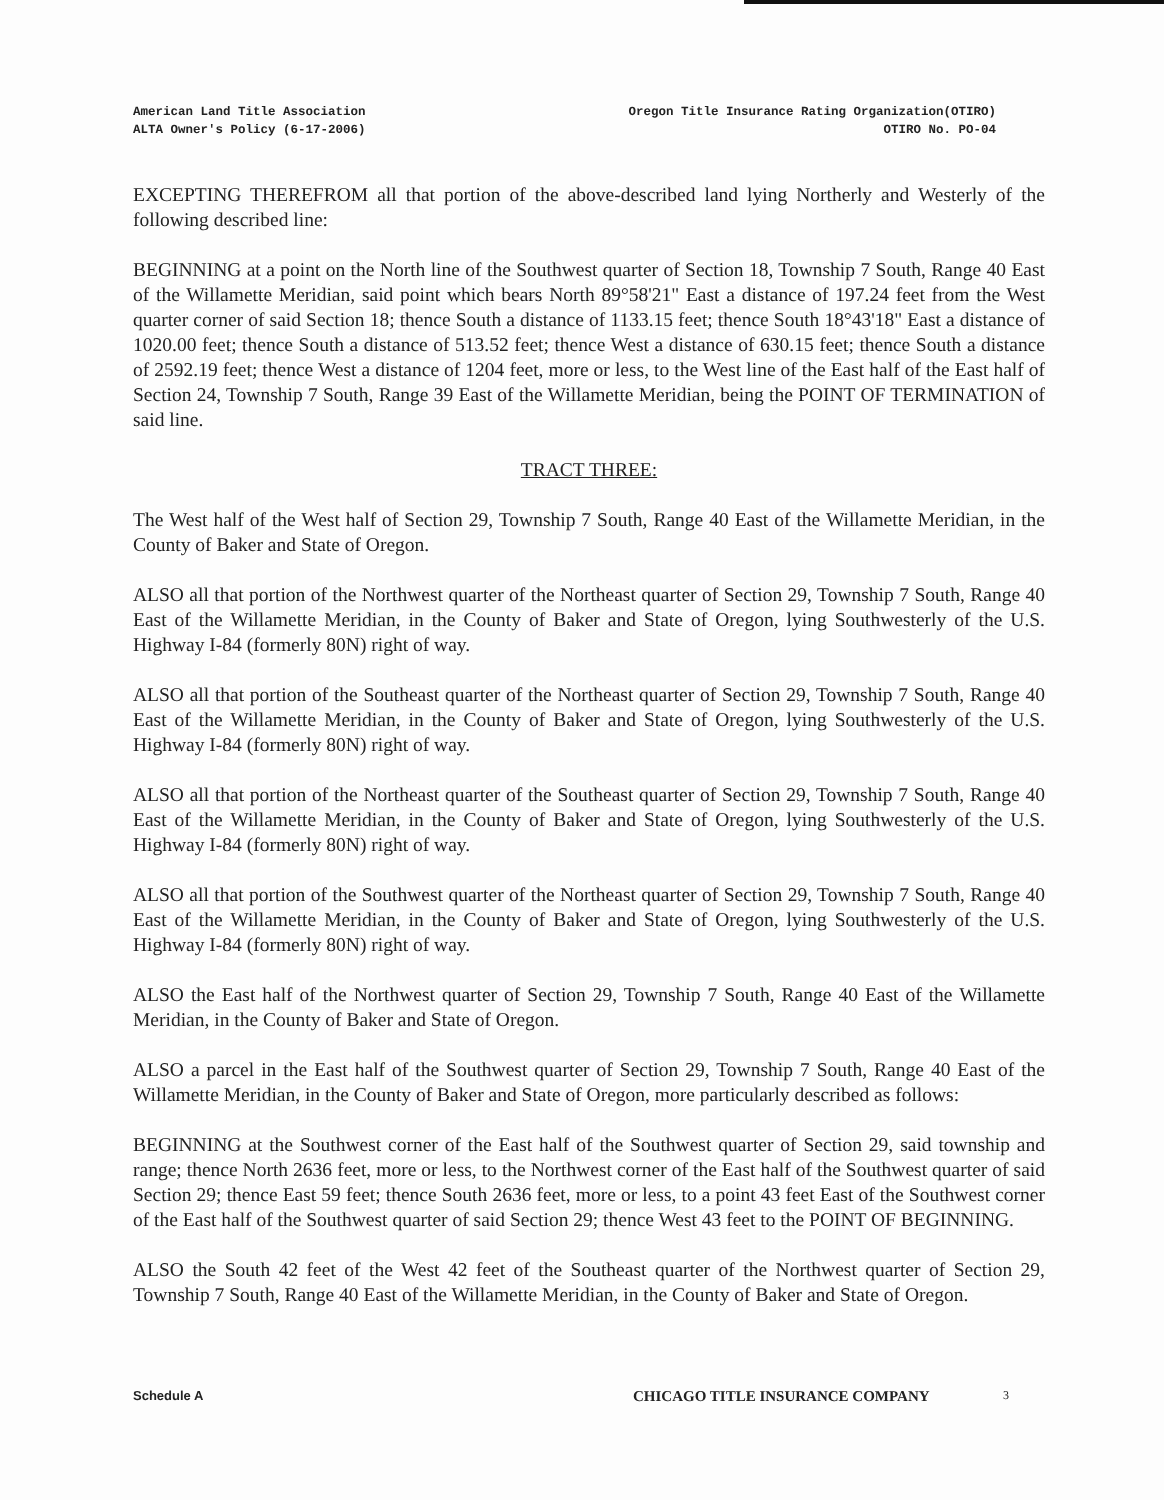American Land Title Association
ALTA Owner's Policy (6-17-2006)
Oregon Title Insurance Rating Organization(OTIRO)
OTIRO No. PO-04
EXCEPTING THEREFROM all that portion of the above-described land lying Northerly and Westerly of the following described line:
BEGINNING at a point on the North line of the Southwest quarter of Section 18, Township 7 South, Range 40 East of the Willamette Meridian, said point which bears North 89°58'21" East a distance of 197.24 feet from the West quarter corner of said Section 18; thence South a distance of 1133.15 feet; thence South 18°43'18" East a distance of 1020.00 feet; thence South a distance of 513.52 feet; thence West a distance of 630.15 feet; thence South a distance of 2592.19 feet; thence West a distance of 1204 feet, more or less, to the West line of the East half of the East half of Section 24, Township 7 South, Range 39 East of the Willamette Meridian, being the POINT OF TERMINATION of said line.
TRACT THREE:
The West half of the West half of Section 29, Township 7 South, Range 40 East of the Willamette Meridian, in the County of Baker and State of Oregon.
ALSO all that portion of the Northwest quarter of the Northeast quarter of Section 29, Township 7 South, Range 40 East of the Willamette Meridian, in the County of Baker and State of Oregon, lying Southwesterly of the U.S. Highway I-84 (formerly 80N) right of way.
ALSO all that portion of the Southeast quarter of the Northeast quarter of Section 29, Township 7 South, Range 40 East of the Willamette Meridian, in the County of Baker and State of Oregon, lying Southwesterly of the U.S. Highway I-84 (formerly 80N) right of way.
ALSO all that portion of the Northeast quarter of the Southeast quarter of Section 29, Township 7 South, Range 40 East of the Willamette Meridian, in the County of Baker and State of Oregon, lying Southwesterly of the U.S. Highway I-84 (formerly 80N) right of way.
ALSO all that portion of the Southwest quarter of the Northeast quarter of Section 29, Township 7 South, Range 40 East of the Willamette Meridian, in the County of Baker and State of Oregon, lying Southwesterly of the U.S. Highway I-84 (formerly 80N) right of way.
ALSO the East half of the Northwest quarter of Section 29, Township 7 South, Range 40 East of the Willamette Meridian, in the County of Baker and State of Oregon.
ALSO a parcel in the East half of the Southwest quarter of Section 29, Township 7 South, Range 40 East of the Willamette Meridian, in the County of Baker and State of Oregon, more particularly described as follows:
BEGINNING at the Southwest corner of the East half of the Southwest quarter of Section 29, said township and range; thence North 2636 feet, more or less, to the Northwest corner of the East half of the Southwest quarter of said Section 29; thence East 59 feet; thence South 2636 feet, more or less, to a point 43 feet East of the Southwest corner of the East half of the Southwest quarter of said Section 29; thence West 43 feet to the POINT OF BEGINNING.
ALSO the South 42 feet of the West 42 feet of the Southeast quarter of the Northwest quarter of Section 29, Township 7 South, Range 40 East of the Willamette Meridian, in the County of Baker and State of Oregon.
Schedule A
CHICAGO TITLE INSURANCE COMPANY
3